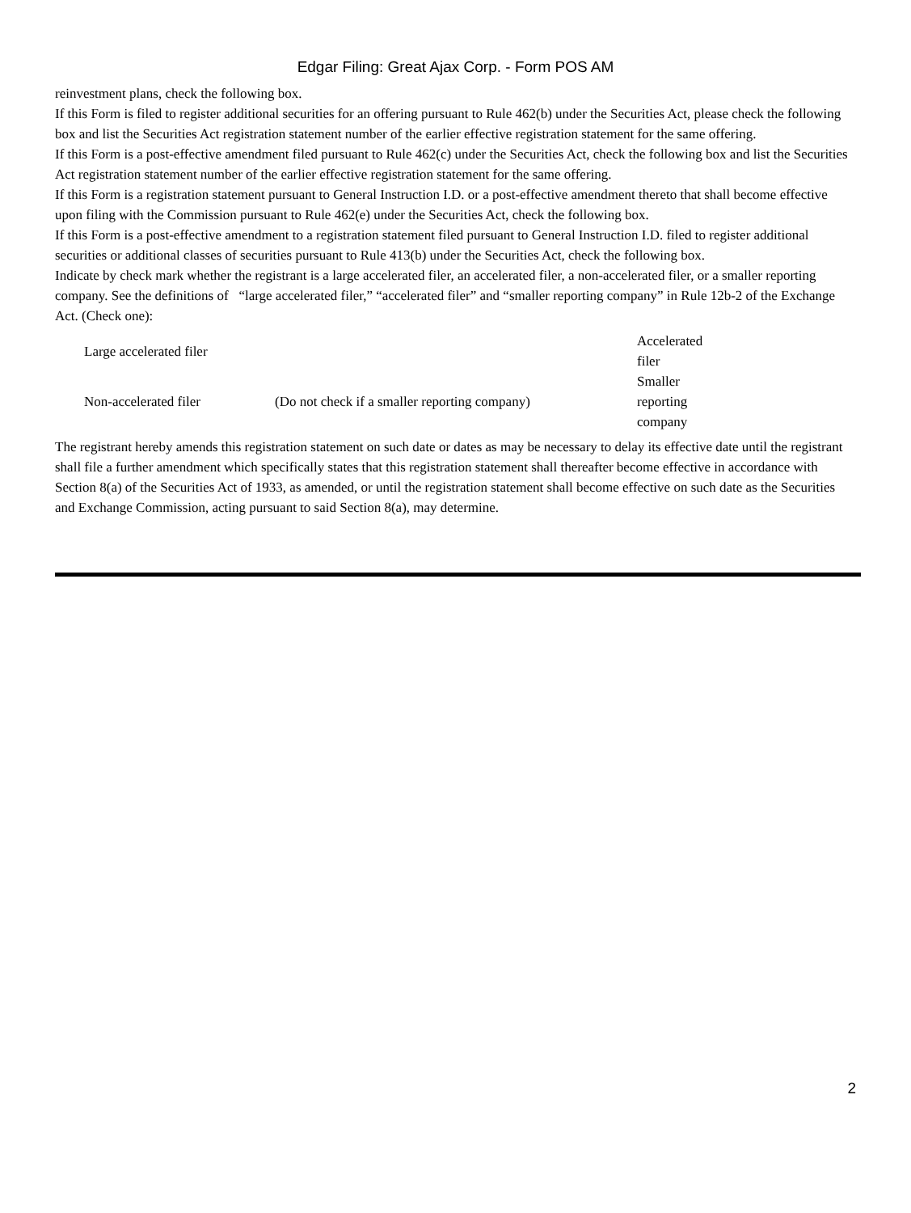Edgar Filing: Great Ajax Corp. - Form POS AM
reinvestment plans, check the following box.
If this Form is filed to register additional securities for an offering pursuant to Rule 462(b) under the Securities Act, please check the following box and list the Securities Act registration statement number of the earlier effective registration statement for the same offering.
If this Form is a post-effective amendment filed pursuant to Rule 462(c) under the Securities Act, check the following box and list the Securities Act registration statement number of the earlier effective registration statement for the same offering.
If this Form is a registration statement pursuant to General Instruction I.D. or a post-effective amendment thereto that shall become effective upon filing with the Commission pursuant to Rule 462(e) under the Securities Act, check the following box.
If this Form is a post-effective amendment to a registration statement filed pursuant to General Instruction I.D. filed to register additional securities or additional classes of securities pursuant to Rule 413(b) under the Securities Act, check the following box.
Indicate by check mark whether the registrant is a large accelerated filer, an accelerated filer, a non-accelerated filer, or a smaller reporting company. See the definitions of “large accelerated filer,” “accelerated filer” and “smaller reporting company” in Rule 12b-2 of the Exchange Act. (Check one):
| Large accelerated filer | | Accelerated filer |
| Non-accelerated filer | (Do not check if a smaller reporting company) | Smaller reporting company |
The registrant hereby amends this registration statement on such date or dates as may be necessary to delay its effective date until the registrant shall file a further amendment which specifically states that this registration statement shall thereafter become effective in accordance with Section 8(a) of the Securities Act of 1933, as amended, or until the registration statement shall become effective on such date as the Securities and Exchange Commission, acting pursuant to said Section 8(a), may determine.
2